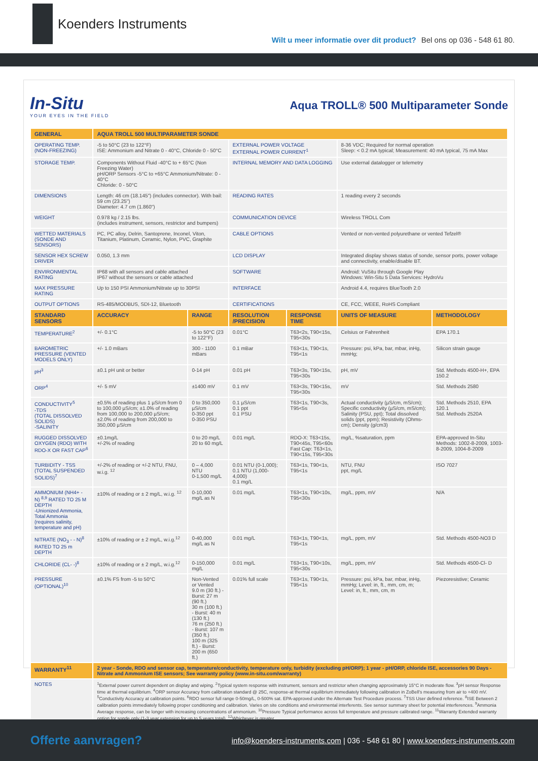Koenders Instruments
Wilt u meer informatie over dit product? Bel ons op 036 - 548 61 80.
In-Situ
YOUR EYES IN THE FIELD
Aqua TROLL® 500 Multiparameter Sonde
| GENERAL | AQUA TROLL 500 MULTIPARAMETER SONDE | | | | | |
| --- | --- | --- | --- | --- | --- | --- |
| OPERATING TEMP. (NON-FREEZING) | -5 to 50°C (23 to 122°F) ISE: Ammonium and Nitrate 0 - 40°C, Chloride 0 - 50°C | | EXTERNAL POWER VOLTAGE EXTERNAL POWER CURRENT<sup>1</sup> | | 8-36 VDC; Required for normal operation Sleep: < 0.2 mA typical; Measurement: 40 mA typical, 75 mA Max | |
| STORAGE TEMP. | Components Without Fluid -40°C to + 65°C (Non Freezing Water) pH/ORP Sensors -5°C to +65°C Ammonium/Nitrate: 0 - 40°C Chloride: 0 - 50°C | | INTERNAL MEMORY AND DATA LOGGING | | Use external datalogger or telemetry | |
| DIMENSIONS | Length: 46 cm (18.145") (includes connector). With bail: 59 cm (23.25") Diameter: 4.7 cm (1.860") | | READING RATES | | 1 reading every 2 seconds | |
| WEIGHT | 0.978 kg / 2.15 lbs. (includes instrument, sensors, restrictor and bumpers) | | COMMUNICATION DEVICE | | Wireless TROLL Com | |
| WETTED MATERIALS (SONDE AND SENSORS) | PC, PC alloy, Delrin, Santoprene, Inconel, Viton, Titanium, Platinum, Ceramic, Nylon, PVC, Graphite | | CABLE OPTIONS | | Vented or non-vented polyurethane or vented Tefzel® | |
| SENSOR HEX SCREW DRIVER | 0.050, 1.3 mm | | LCD DISPLAY | | Integrated display shows status of sonde, sensor ports, power voltage and connectivity, enable/disable BT. | |
| ENVIRONMENTAL RATING | IP68 with all sensors and cable attached IP67 without the sensors or cable attached | | SOFTWARE | | Android: VuSitu through Google Play Windows: Win-Situ 5 Data Services: HydroVu | |
| MAX PRESSURE RATING | Up to 150 PSI Ammonium/Nitrate up to 30PSI | | INTERFACE | | Android 4.4, requires BlueTooth 2.0 | |
| OUTPUT OPTIONS | RS-485/MODBUS, SDI-12, Bluetooth | | CERTIFICATIONS | | CE, FCC, WEEE, RoHS Compliant | |
| STANDARD SENSORS | ACCURACY | RANGE | RESOLUTION /PRECISION | RESPONSE TIME | UNITS OF MEASURE | METHODOLOGY |
| TEMPERATURE<sup>2</sup> | +/- 0.1°C | -5 to 50°C (23 to 122°F) | 0.01°C | T63<2s, T90<15s, T95<30s | Celsius or Fahrenheit | EPA 170.1 |
| BAROMETRIC PRESSURE (VENTED MODELS ONLY) | +/- 1.0 mBars | 300 - 1100 mBars | 0.1 mBar | T63<1s, T90<1s, T95<1s | Pressure: psi, kPa, bar, mbar, inHg, mmHg; | Silicon strain gauge |
| pH<sup>3</sup> | ±0.1 pH unit or better | 0-14 pH | 0.01 pH | T63<3s, T90<15s, T95<30s | pH, mV | Std. Methods 4500-H+, EPA 150.2 |
| ORP<sup>4</sup> | +/- 5 mV | ±1400 mV | 0.1 mV | T63<3s, T90<15s, T95<30s | mV | Std. Methods 2580 |
| CONDUCTIVITY<sup>5</sup> -TDS (TOTAL DISSOLVED SOLIDS) -SALINITY | ±0.5% of reading plus 1 µS/cm from 0 to 100,000 µS/cm; ±1.0% of reading from 100,000 to 200,000 µS/cm; ±2.0% of reading from 200,000 to 350,000 µS/cm | 0 to 350,000 µS/cm 0-350 ppt 0-350 PSU | 0.1 µS/cm 0.1 ppt 0.1 PSU | T63<1s, T90<3s, T95<5s | Actual conductivity (µS/cm, mS/cm); Specific conductivity (µS/cm, mS/cm); Salinity (PSU, ppt); Total dissolved solids (ppt, ppm); Resistivity (Ohms-cm); Density (g/cm3) | Std. Methods 2510, EPA 120.1 Std. Methods 2520A |
| RUGGED DISSOLVED OXYGEN (RDO) WITH RDO-X OR FAST CAP<sup>6</sup> | ±0.1mg/L +/-2% of reading | 0 to 20 mg/L 20 to 60 mg/L | 0.01 mg/L | RDO-X: T63<15s, T90<45s, T95<60s Fast Cap: T63<1s, T90<15s, T95<30s | mg/L, %saturation, ppm | EPA-approved In-Situ Methods: 1002-8-2009, 1003-8-2009, 1004-8-2009 |
| TURBIDITY - TSS (TOTAL SUSPENDED SOLIDS)<sup>7</sup> | +/-2% of reading or +/-2 NTU, FNU, w.i.g. <sup>12</sup> | 0 – 4,000 NTU 0-1,500 mg/L | 0.01 NTU (0-1,000); 0.1 NTU (1,000-4,000) 0.1 mg/L | T63<1s, T90<1s, T95<1s | NTU, FNU ppt, mg/L | ISO 7027 |
| AMMONIUM (NH4+ - N) <sup>8,9</sup> RATED TO 25 M DEPTH -Unionized Ammonia, Total Ammonia (requires salinity, temperature and pH) | ±10% of reading or ± 2 mg/L, w.i.g. <sup>12</sup> | 0-10,000 mg/L as N | 0.01 mg/L | T63<1s, T90<10s, T95<30s | mg/L, ppm, mV | N/A |
| NITRATE (NO<sub>3</sub> - - N)<sup>8</sup> RATED TO 25 m DEPTH | ±10% of reading or ± 2 mg/L, w.i.g.<sup>12</sup> | 0-40,000 mg/L as N | 0.01 mg/L | T63<1s, T90<1s, T95<1s | mg/L, ppm, mV | Std. Methods 4500-NO3 D |
| CHLORIDE (CL- -)<sup>8</sup> | ±10% of reading or ± 2 mg/L, w.i.g.<sup>12</sup> | 0-150,000 mg/L | 0.01 mg/L | T63<1s, T90<10s, T95<30s | mg/L, ppm, mV | Std. Methods 4500-Cl- D |
| PRESSURE (OPTIONAL)<sup>10</sup> | ±0.1% FS from -5 to 50°C | Non-Vented or Vented 9.0 m (30 ft.) - Burst: 27 m (90 ft.) 30 m (100 ft.) - Burst: 40 m (130 ft.) 76 m (250 ft.) - Burst: 107 m (350 ft.) 100 m (325 ft.) - Burst: 200 m (650 ft.) | 0.01% full scale | T63<1s, T90<1s, T95<1s | Pressure: psi, kPa, bar, mbar, inHg, mmHg; Level: in, ft., mm, cm, m; Level: in, ft., mm, cm, m | Piezoresistive; Ceramic |
| WARRANTY<sup>11</sup> | 2 year - Sonde, RDO and sensor cap, temperature/conductivity, temperature only, turbidity (excluding pH/ORP); 1 year - pH/ORP, chloride ISE, accessories 90 Days - Nitrate and Ammonium ISE sensors; See warranty policy (www.in-situ.com/warranty) | | | | | |
| NOTES | <sup>1</sup> External power current dependent on display and wiping. <sup>2</sup>Typical system response with instrument, sensors and restrictor when changing approximately 15°C in moderate flow. <sup>3</sup>pH sensor Response time at thermal equilibrium. <sup>4</sup>ORP sensor Accuracy from calibration standard @ 25C, response-at thermal equilibrium immediately following calibration in ZoBell's measuring from air to +400 mV. <sup>5</sup>Conductivity Accuracy at calibration points. <sup>6</sup>RDO sensor full range 0-50mg/L, 0-500% sat. EPA-approved under the Alternate Test Procedure process. <sup>7</sup>TSS User defined reference. <sup>8</sup>ISE Between 2 calibration points immediately following proper conditioning and calibration. Varies on site conditions and environmental interferents. See sensor summary sheet for potential interferences. <sup>9</sup>Ammonia Average response, can be longer with increasing concentrations of ammonium. <sup>10</sup>Pressure Typical performance across full temperature and pressure calibrated range. <sup>11</sup>Warranty Extended warranty option for sonde only (1-3 year extension for up to 5 years total). <sup>12</sup>Whichever is greater. | | | | | |
Offerte aanvragen? info@koenders-instruments.com | 036 - 548 61 80 | www.koenders-instruments.com